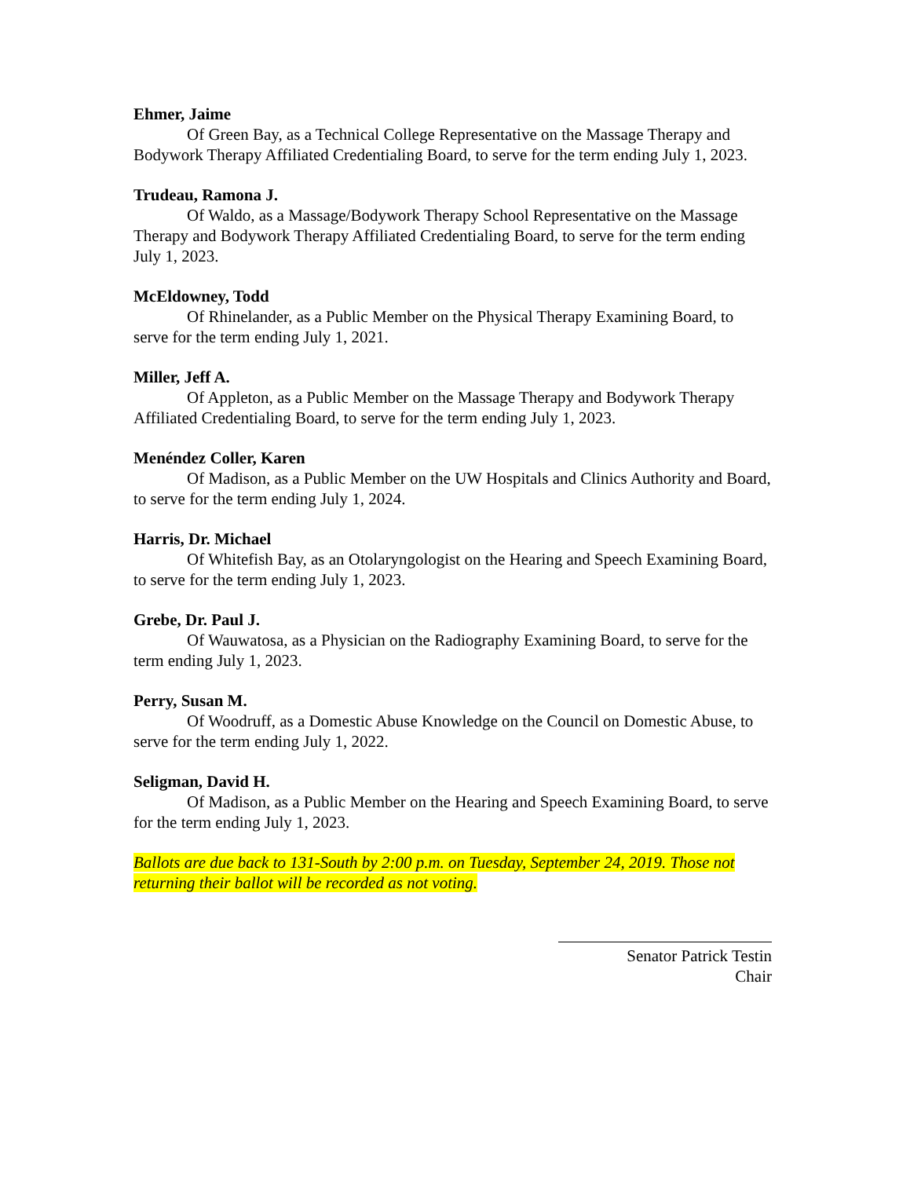Ehmer, Jaime
Of Green Bay, as a Technical College Representative on the Massage Therapy and Bodywork Therapy Affiliated Credentialing Board, to serve for the term ending July 1, 2023.
Trudeau, Ramona J.
Of Waldo, as a Massage/Bodywork Therapy School Representative on the Massage Therapy and Bodywork Therapy Affiliated Credentialing Board, to serve for the term ending July 1, 2023.
McEldowney, Todd
Of Rhinelander, as a Public Member on the Physical Therapy Examining Board, to serve for the term ending July 1, 2021.
Miller, Jeff A.
Of Appleton, as a Public Member on the Massage Therapy and Bodywork Therapy Affiliated Credentialing Board, to serve for the term ending July 1, 2023.
Menéndez Coller, Karen
Of Madison, as a Public Member on the UW Hospitals and Clinics Authority and Board, to serve for the term ending July 1, 2024.
Harris, Dr. Michael
Of Whitefish Bay, as an Otolaryngologist on the Hearing and Speech Examining Board, to serve for the term ending July 1, 2023.
Grebe, Dr. Paul J.
Of Wauwatosa, as a Physician on the Radiography Examining Board, to serve for the term ending July 1, 2023.
Perry, Susan M.
Of Woodruff, as a Domestic Abuse Knowledge on the Council on Domestic Abuse, to serve for the term ending July 1, 2022.
Seligman, David H.
Of Madison, as a Public Member on the Hearing and Speech Examining Board, to serve for the term ending July 1, 2023.
Ballots are due back to 131-South by 2:00 p.m. on Tuesday, September 24, 2019. Those not returning their ballot will be recorded as not voting.
Senator Patrick Testin
Chair